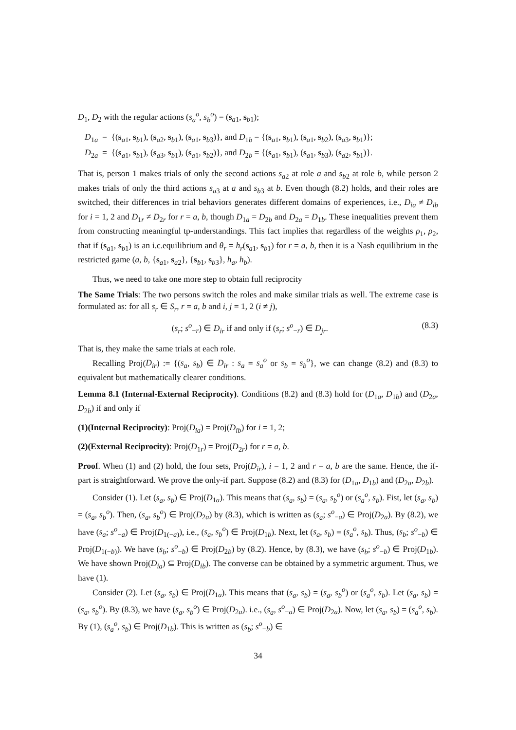D<sub>1</sub>, D<sub>2</sub> with the regular actions (s<sub>a</sub><sup>o</sup>, s<sub>b</sub><sup>o</sup>) = (s<sub>a1</sub>, s<sub>b1</sub>);
D<sub>1a</sub> = {(s<sub>a1</sub>, s<sub>b1</sub>), (s<sub>a2</sub>, s<sub>b1</sub>), (s<sub>a1</sub>, s<sub>b3</sub>)}, and D<sub>1b</sub> = {(s<sub>a1</sub>, s<sub>b1</sub>), (s<sub>a1</sub>, s<sub>b2</sub>), (s<sub>a3</sub>, s<sub>b1</sub>)};
D<sub>2a</sub> = {(s<sub>a1</sub>, s<sub>b1</sub>), (s<sub>a3</sub>, s<sub>b1</sub>), (s<sub>a1</sub>, s<sub>b2</sub>)}, and D<sub>2b</sub> = {(s<sub>a1</sub>, s<sub>b1</sub>), (s<sub>a1</sub>, s<sub>b3</sub>), (s<sub>a2</sub>, s<sub>b1</sub>)}.
That is, person 1 makes trials of only the second actions s<sub>a2</sub> at role a and s<sub>b2</sub> at role b, while person 2 makes trials of only the third actions s<sub>a3</sub> at a and s<sub>b3</sub> at b. Even though (8.2) holds, and their roles are switched, their differences in trial behaviors generates different domains of experiences, i.e., D<sub>ia</sub> ≠ D<sub>ib</sub> for i = 1, 2 and D<sub>1r</sub> ≠ D<sub>2r</sub> for r = a, b, though D<sub>1a</sub> = D<sub>2b</sub> and D<sub>2a</sub> = D<sub>1b</sub>. These inequalities prevent them from constructing meaningful tp-understandings. This fact implies that regardless of the weights ρ<sub>1</sub>, ρ<sub>2</sub>, that if (s<sub>a1</sub>, s<sub>b1</sub>) is an i.c.equilibrium and θ<sub>r</sub> = h<sub>r</sub>(s<sub>a1</sub>, s<sub>b1</sub>) for r = a, b, then it is a Nash equilibrium in the restricted game (a, b, {s<sub>a1</sub>, s<sub>a2</sub>}, {s<sub>b1</sub>, s<sub>b3</sub>}, h<sub>a</sub>, h<sub>b</sub>).
Thus, we need to take one more step to obtain full reciprocity
The Same Trials: The two persons switch the roles and make similar trials as well. The extreme case is formulated as: for all s<sub>r</sub> ∈ S<sub>r</sub>, r = a, b and i, j = 1, 2 (i ≠ j),
(s<sub>r</sub>; s<sup>o</sup><sub>−r</sub>) ∈ D<sub>ir</sub> if and only if (s<sub>r</sub>; s<sup>o</sup><sub>−r</sub>) ∈ D<sub>jr</sub>. (8.3)
That is, they make the same trials at each role.
Recalling Proj(D<sub>ir</sub>) := {(s<sub>a</sub>, s<sub>b</sub>) ∈ D<sub>ir</sub> : s<sub>a</sub> = s<sub>a</sub><sup>o</sup> or s<sub>b</sub> = s<sub>b</sub><sup>o</sup>}, we can change (8.2) and (8.3) to equivalent but mathematically clearer conditions.
Lemma 8.1 (Internal-External Reciprocity). Conditions (8.2) and (8.3) hold for (D<sub>1a</sub>, D<sub>1b</sub>) and (D<sub>2a</sub>, D<sub>2b</sub>) if and only if
(1)(Internal Reciprocity): Proj(D<sub>ia</sub>) = Proj(D<sub>ib</sub>) for i = 1, 2;
(2)(External Reciprocity): Proj(D<sub>1r</sub>) = Proj(D<sub>2r</sub>) for r = a, b.
Proof. When (1) and (2) hold, the four sets, Proj(D<sub>ir</sub>), i = 1, 2 and r = a, b are the same. Hence, the if-part is straightforward. We prove the only-if part. Suppose (8.2) and (8.3) for (D<sub>1a</sub>, D<sub>1b</sub>) and (D<sub>2a</sub>, D<sub>2b</sub>).
Consider (1). Let (s<sub>a</sub>, s<sub>b</sub>) ∈ Proj(D<sub>1a</sub>). This means that (s<sub>a</sub>, s<sub>b</sub>) = (s<sub>a</sub>, s<sub>b</sub><sup>o</sup>) or (s<sub>a</sub><sup>o</sup>, s<sub>b</sub>). Fist, let (s<sub>a</sub>, s<sub>b</sub>) = (s<sub>a</sub>, s<sub>b</sub><sup>o</sup>). Then, (s<sub>a</sub>, s<sub>b</sub><sup>o</sup>) ∈ Proj(D<sub>2a</sub>) by (8.3), which is written as (s<sub>a</sub>; s<sup>o</sup><sub>−a</sub>) ∈ Proj(D<sub>2a</sub>). By (8.2), we have (s<sub>a</sub>; s<sup>o</sup><sub>−a</sub>) ∈ Proj(D<sub>1(−a)</sub>), i.e., (s<sub>a</sub>, s<sub>b</sub><sup>o</sup>) ∈ Proj(D<sub>1b</sub>). Next, let (s<sub>a</sub>, s<sub>b</sub>) = (s<sub>a</sub><sup>o</sup>, s<sub>b</sub>). Thus, (s<sub>b</sub>; s<sup>o</sup><sub>−b</sub>) ∈ Proj(D<sub>1(−b)</sub>). We have (s<sub>b</sub>; s<sup>o</sup><sub>−b</sub>) ∈ Proj(D<sub>2b</sub>) by (8.2). Hence, by (8.3), we have (s<sub>b</sub>; s<sup>o</sup><sub>−b</sub>) ∈ Proj(D<sub>1b</sub>). We have shown Proj(D<sub>ia</sub>) ⊆ Proj(D<sub>ib</sub>). The converse can be obtained by a symmetric argument. Thus, we have (1).
Consider (2). Let (s<sub>a</sub>, s<sub>b</sub>) ∈ Proj(D<sub>1a</sub>). This means that (s<sub>a</sub>, s<sub>b</sub>) = (s<sub>a</sub>, s<sub>b</sub><sup>o</sup>) or (s<sub>a</sub><sup>o</sup>, s<sub>b</sub>). Let (s<sub>a</sub>, s<sub>b</sub>) = (s<sub>a</sub>, s<sub>b</sub><sup>o</sup>). By (8.3), we have (s<sub>a</sub>, s<sub>b</sub><sup>o</sup>) ∈ Proj(D<sub>2a</sub>). i.e., (s<sub>a</sub>, s<sup>o</sup><sub>−a</sub>) ∈ Proj(D<sub>2a</sub>). Now, let (s<sub>a</sub>, s<sub>b</sub>) = (s<sub>a</sub><sup>o</sup>, s<sub>b</sub>). By (1), (s<sub>a</sub><sup>o</sup>, s<sub>b</sub>) ∈ Proj(D<sub>1b</sub>). This is written as (s<sub>b</sub>; s<sup>o</sup><sub>−b</sub>) ∈
34